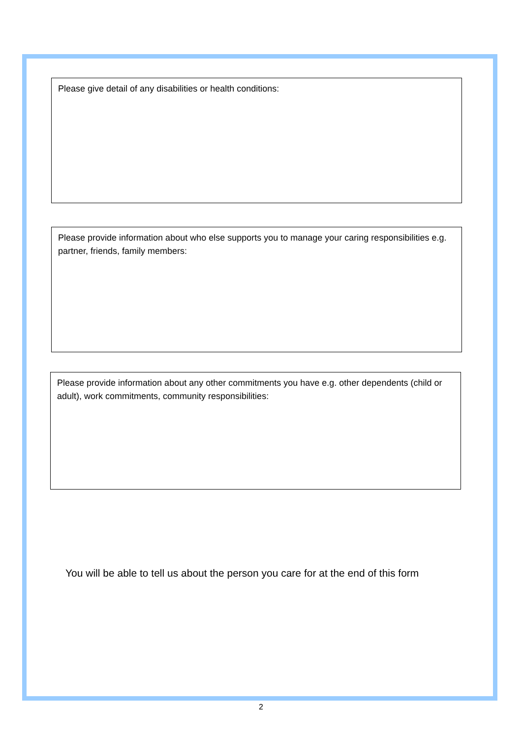Please give detail of any disabilities or health conditions:
Please provide information about who else supports you to manage your caring responsibilities e.g. partner, friends, family members:
Please provide information about any other commitments you have e.g. other dependents (child or adult), work commitments, community responsibilities:
You will be able to tell us about the person you care for at the end of this form
2